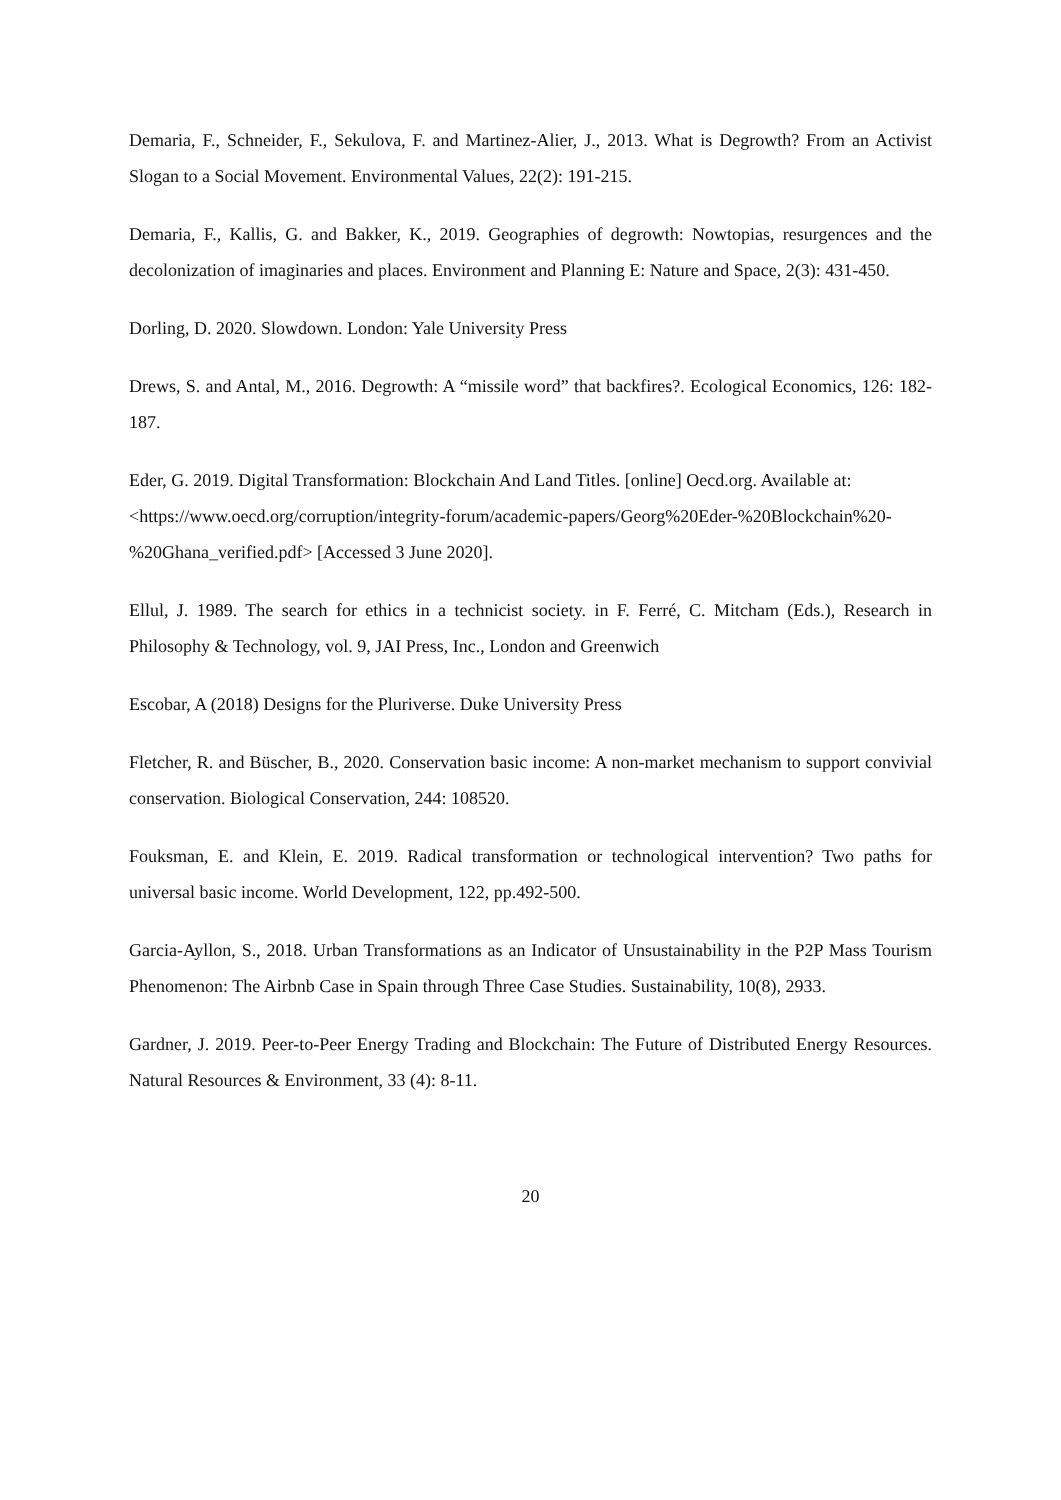Demaria, F., Schneider, F., Sekulova, F. and Martinez-Alier, J., 2013. What is Degrowth? From an Activist Slogan to a Social Movement. Environmental Values, 22(2): 191-215.
Demaria, F., Kallis, G. and Bakker, K., 2019. Geographies of degrowth: Nowtopias, resurgences and the decolonization of imaginaries and places. Environment and Planning E: Nature and Space, 2(3): 431-450.
Dorling, D. 2020. Slowdown. London: Yale University Press
Drews, S. and Antal, M., 2016. Degrowth: A “missile word” that backfires?. Ecological Economics, 126: 182-187.
Eder, G. 2019. Digital Transformation: Blockchain And Land Titles. [online] Oecd.org. Available at: <https://www.oecd.org/corruption/integrity-forum/academic-papers/Georg%20Eder-%20Blockchain%20-%20Ghana_verified.pdf> [Accessed 3 June 2020].
Ellul, J. 1989. The search for ethics in a technicist society. in F. Ferré, C. Mitcham (Eds.), Research in Philosophy & Technology, vol. 9, JAI Press, Inc., London and Greenwich
Escobar, A (2018) Designs for the Pluriverse. Duke University Press
Fletcher, R. and Büscher, B., 2020. Conservation basic income: A non-market mechanism to support convivial conservation. Biological Conservation, 244: 108520.
Fouksman, E. and Klein, E. 2019. Radical transformation or technological intervention? Two paths for universal basic income. World Development, 122, pp.492-500.
Garcia-Ayllon, S., 2018. Urban Transformations as an Indicator of Unsustainability in the P2P Mass Tourism Phenomenon: The Airbnb Case in Spain through Three Case Studies. Sustainability, 10(8), 2933.
Gardner, J. 2019. Peer-to-Peer Energy Trading and Blockchain: The Future of Distributed Energy Resources. Natural Resources & Environment, 33 (4): 8-11.
20